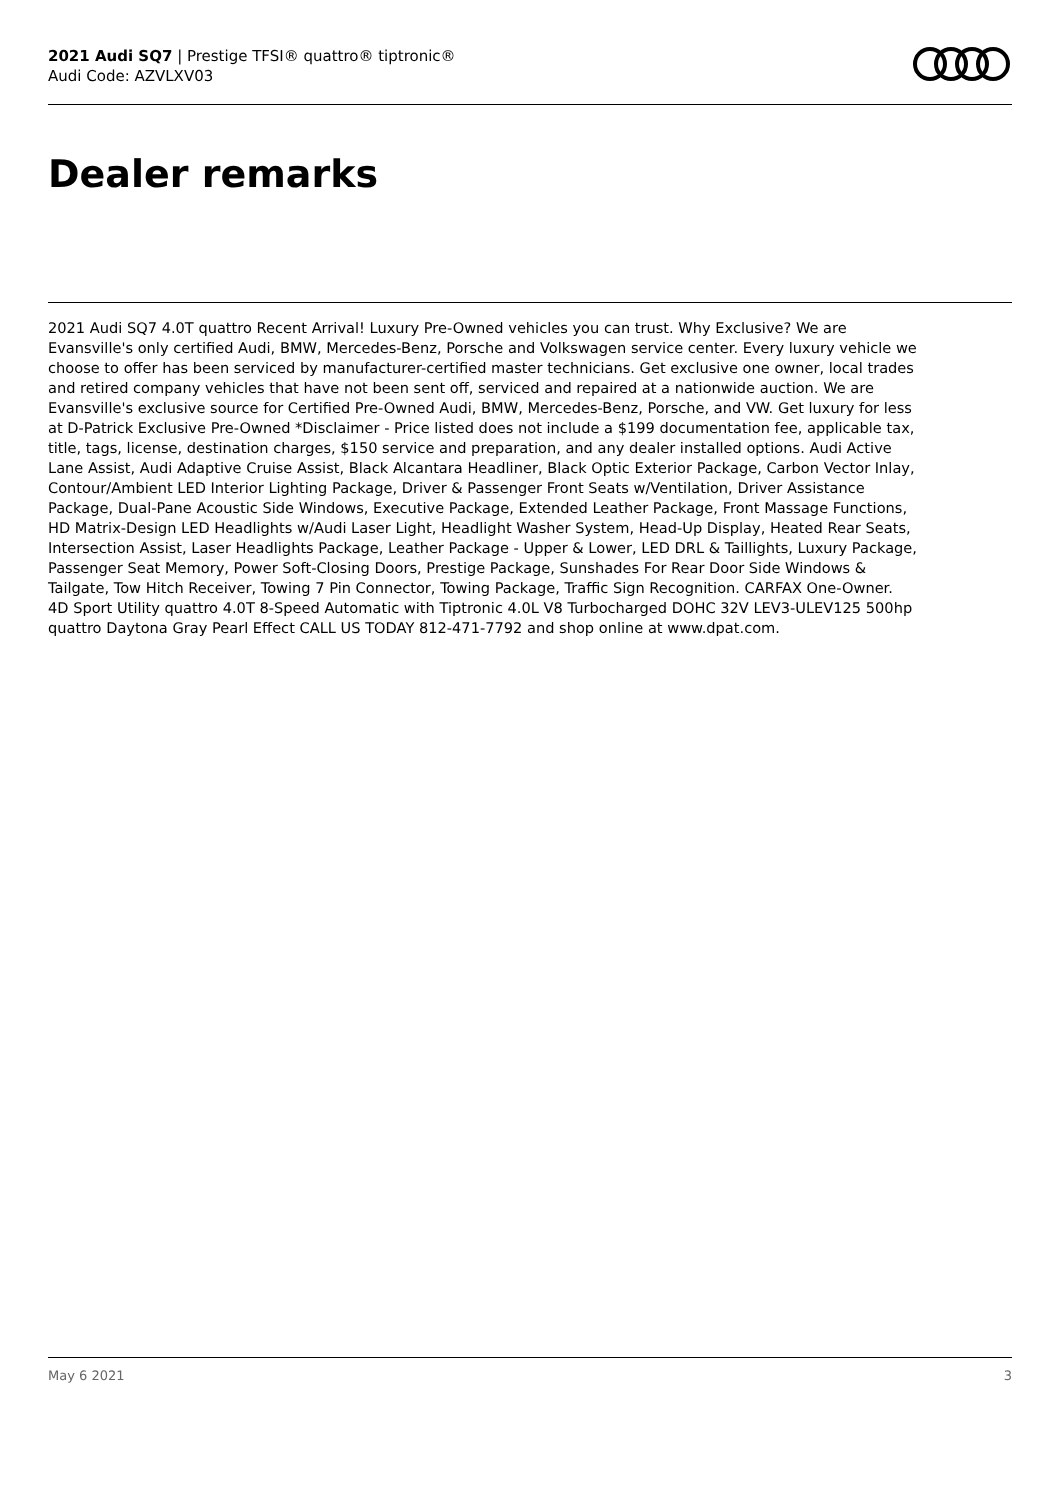2021 Audi SQ7 | Prestige TFSI® quattro® tiptronic®
Audi Code: AZVLXV03
Dealer remarks
2021 Audi SQ7 4.0T quattro Recent Arrival! Luxury Pre-Owned vehicles you can trust. Why Exclusive? We are Evansville's only certified Audi, BMW, Mercedes-Benz, Porsche and Volkswagen service center. Every luxury vehicle we choose to offer has been serviced by manufacturer-certified master technicians. Get exclusive one owner, local trades and retired company vehicles that have not been sent off, serviced and repaired at a nationwide auction. We are Evansville's exclusive source for Certified Pre-Owned Audi, BMW, Mercedes-Benz, Porsche, and VW. Get luxury for less at D-Patrick Exclusive Pre-Owned *Disclaimer - Price listed does not include a $199 documentation fee, applicable tax, title, tags, license, destination charges, $150 service and preparation, and any dealer installed options. Audi Active Lane Assist, Audi Adaptive Cruise Assist, Black Alcantara Headliner, Black Optic Exterior Package, Carbon Vector Inlay, Contour/Ambient LED Interior Lighting Package, Driver & Passenger Front Seats w/Ventilation, Driver Assistance Package, Dual-Pane Acoustic Side Windows, Executive Package, Extended Leather Package, Front Massage Functions, HD Matrix-Design LED Headlights w/Audi Laser Light, Headlight Washer System, Head-Up Display, Heated Rear Seats, Intersection Assist, Laser Headlights Package, Leather Package - Upper & Lower, LED DRL & Taillights, Luxury Package, Passenger Seat Memory, Power Soft-Closing Doors, Prestige Package, Sunshades For Rear Door Side Windows & Tailgate, Tow Hitch Receiver, Towing 7 Pin Connector, Towing Package, Traffic Sign Recognition. CARFAX One-Owner. 4D Sport Utility quattro 4.0T 8-Speed Automatic with Tiptronic 4.0L V8 Turbocharged DOHC 32V LEV3-ULEV125 500hp quattro Daytona Gray Pearl Effect CALL US TODAY 812-471-7792 and shop online at www.dpat.com.
May 6 2021 3